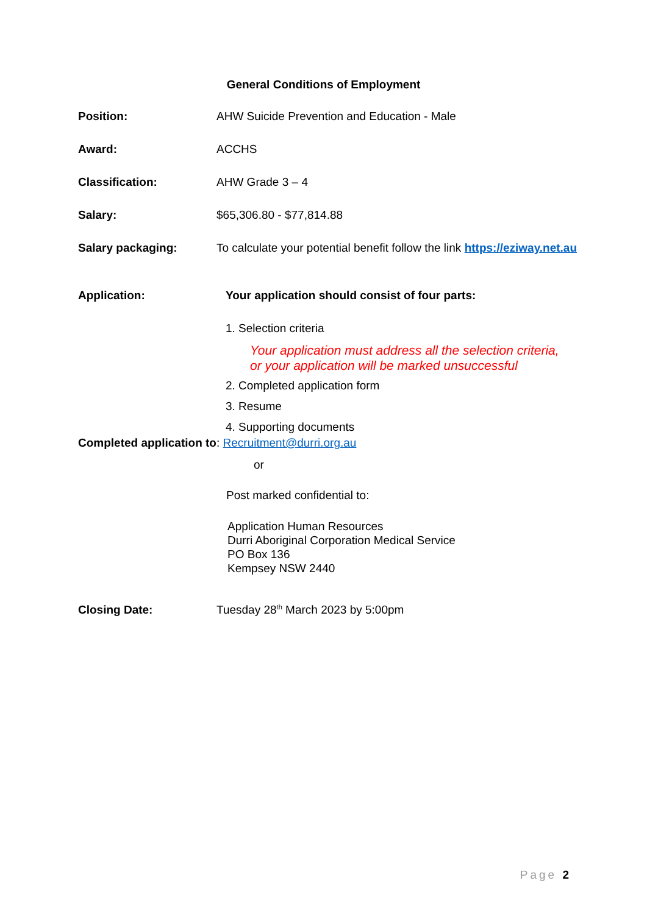General Conditions of Employment
Position: AHW Suicide Prevention and Education - Male
Award: ACCHS
Classification: AHW Grade 3 – 4
Salary: $65,306.80 - $77,814.88
Salary packaging: To calculate your potential benefit follow the link https://eziway.net.au
Application: Your application should consist of four parts:
1. Selection criteria
Your application must address all the selection criteria,
or your application will be marked unsuccessful
2. Completed application form
3. Resume
4. Supporting documents
Completed application to: Recruitment@durri.org.au
or
Post marked confidential to:
Application Human Resources
Durri Aboriginal Corporation Medical Service
PO Box 136
Kempsey NSW 2440
Closing Date: Tuesday 28<sup>th</sup> March 2023 by 5:00pm
Page 2